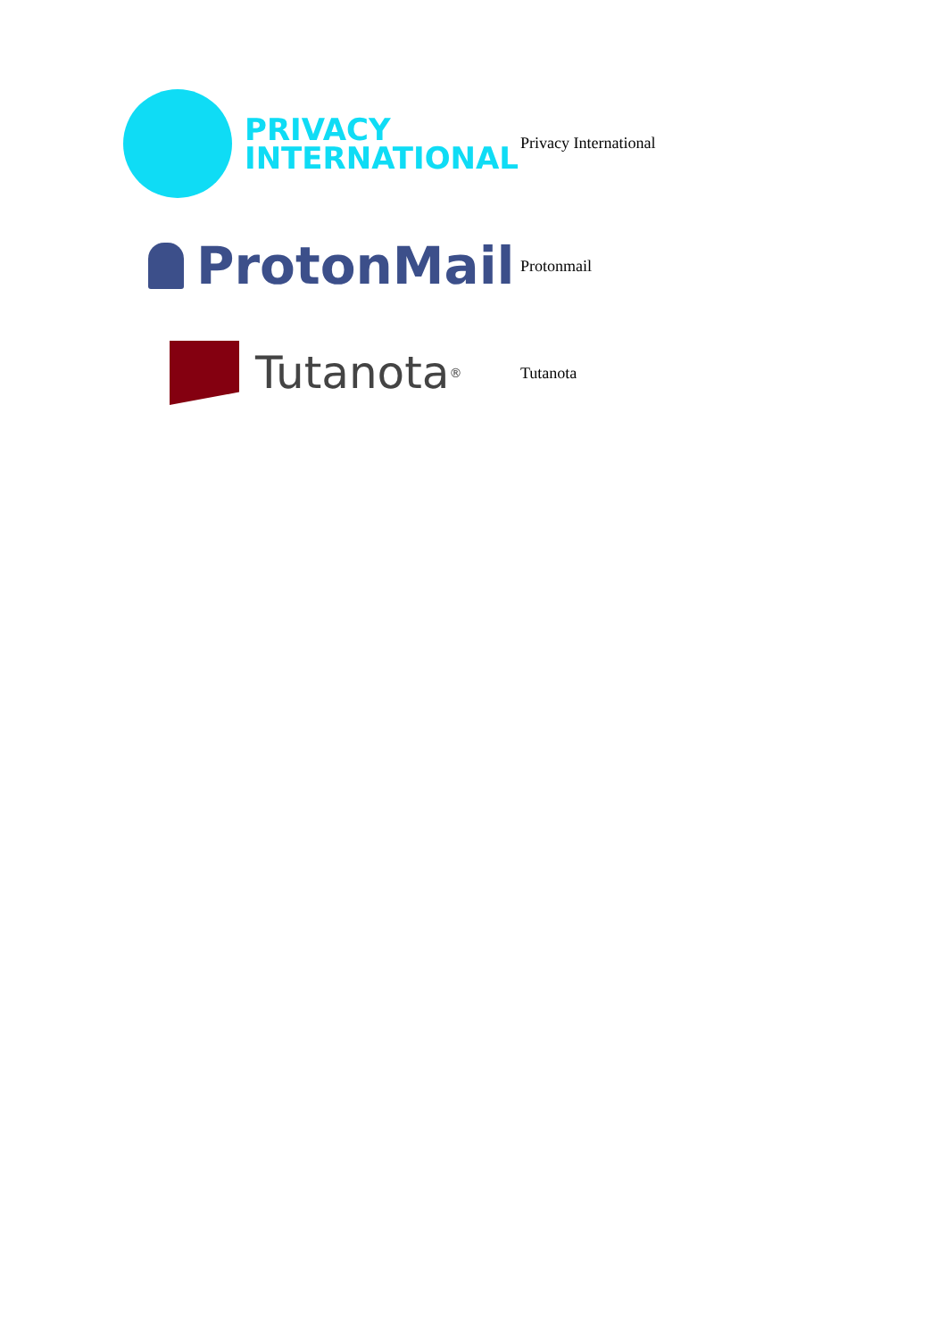| PRIVACY INTERNATIONAL | Privacy International |
| ProtonMail | Protonmail |
| Tutanota<sup>®</sup> | Tutanota |